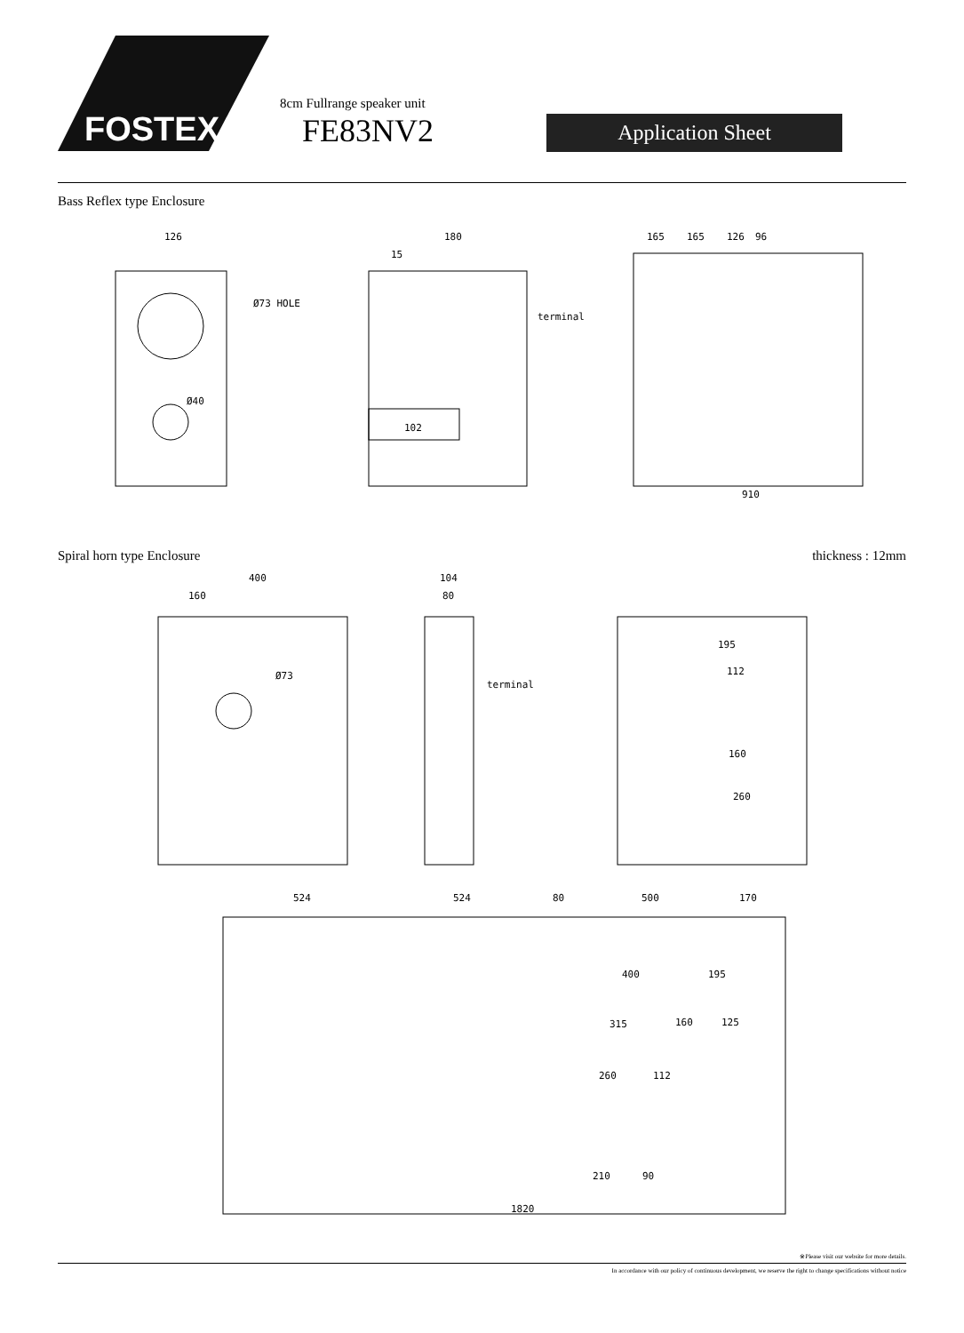FOSTEX
8cm Fullrange speaker unit
FE83NV2 Application Sheet
Bass Reflex type Enclosure
126
Ø73 HOLE
Ø40
180
15
102
terminal
165
165
126
96
910
Spiral horn type Enclosure thickness : 12mm
400
160
Ø73
104
80
terminal
195
112
160
260
524
524
80
500
170
400
195
315
160
125
260
112
210
90
1820
※Please visit our website for more details.
In accordance with our policy of continuous development, we reserve the right to change specifications without notice